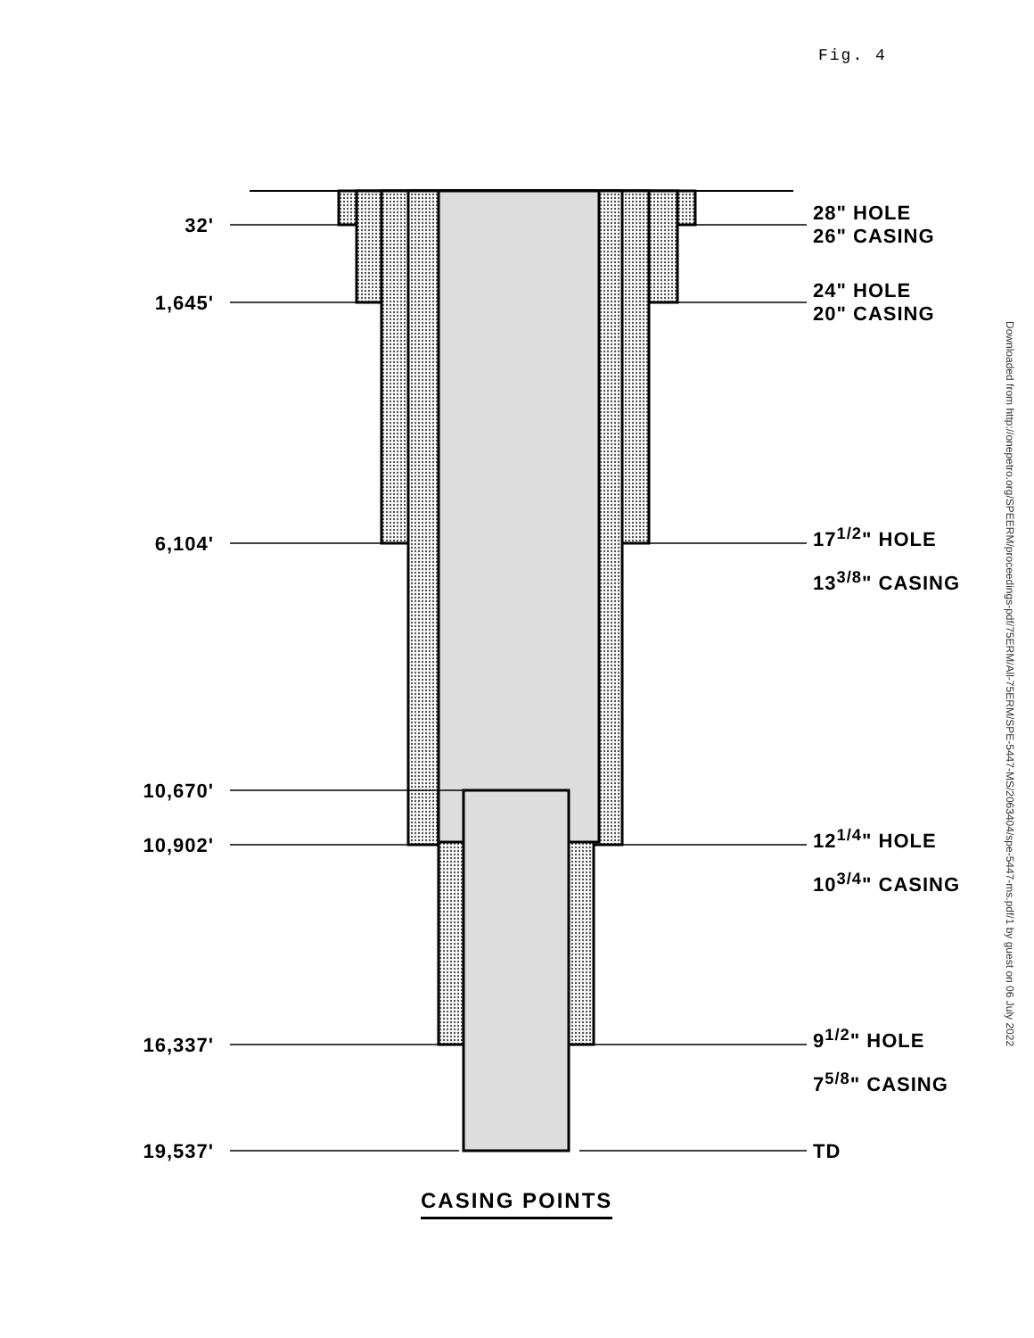Fig. 4
Downloaded from http://onepetro.org/SPEERM/proceedings-pdf/75ERM/All-75ERM/SPE-5447-MS/2063404/spe-5447-ms.pdf/1 by guest on 06 July 2022
32'
28" HOLE
26" CASING
1,645'
24" HOLE
20" CASING
6,104'
17<sup>1/2</sup>" HOLE
13<sup>3/8</sup>" CASING
10,670'
10,902'
12<sup>1/4</sup>" HOLE
10<sup>3/4</sup>" CASING
16,337'
9<sup>1/2</sup>" HOLE
7<sup>5/8</sup>" CASING
19,537' TD
CASING POINTS